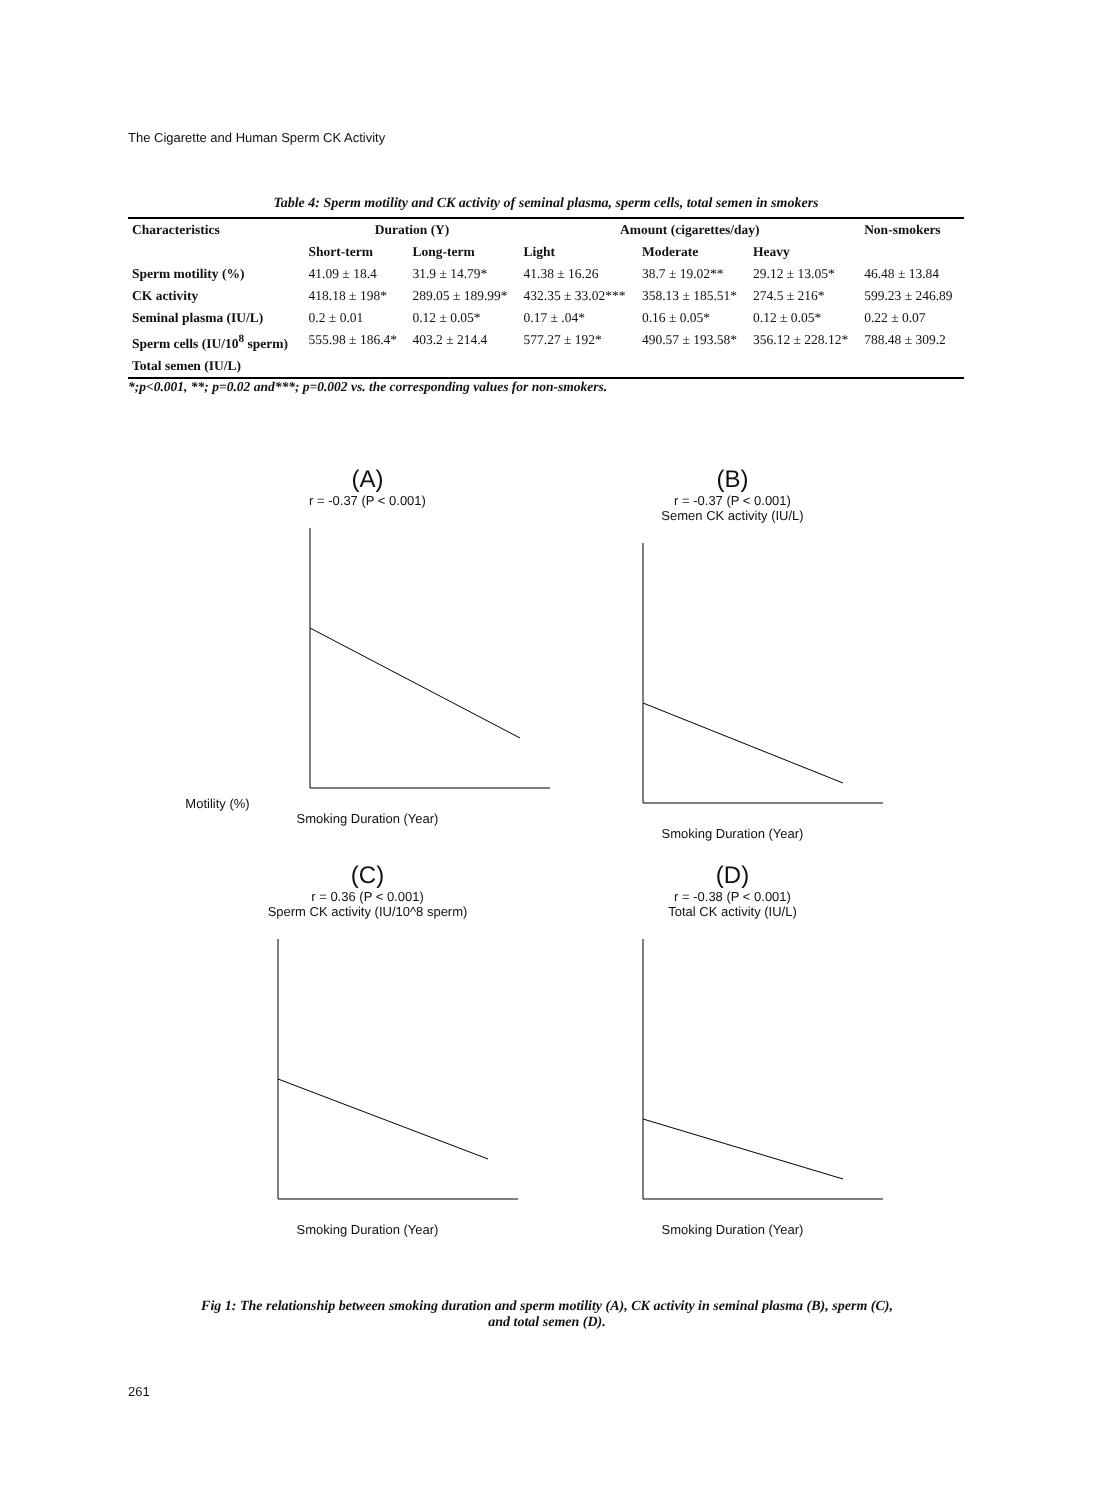The Cigarette and Human Sperm CK Activity
Table 4: Sperm motility and CK activity of seminal plasma, sperm cells, total semen in smokers
| Characteristics | Duration (Y) | | Amount (cigarettes/day) | | | Non-smokers |
| --- | --- | --- | --- | --- | --- | --- |
| | Short-term | Long-term | Light | Moderate | Heavy | |
| Sperm motility (%) | 41.09 ± 18.4 | 31.9 ± 14.79* | 41.38 ± 16.26 | 38.7 ± 19.02** | 29.12 ± 13.05* | 46.48 ± 13.84 |
| CK activity | 418.18 ± 198* | 289.05 ± 189.99* | 432.35 ± 33.02*** | 358.13 ± 185.51* | 274.5 ± 216* | 599.23 ± 246.89 |
| Seminal plasma (IU/L) | 0.2 ± 0.01 | 0.12 ± 0.05* | 0.17 ± .04* | 0.16 ± 0.05* | 0.12 ± 0.05* | 0.22 ± 0.07 |
| Sperm cells (IU/10<sup>8</sup> sperm) | 555.98 ± 186.4* | 403.2 ± 214.4 | 577.27 ± 192* | 490.57 ± 193.58* | 356.12 ± 228.12* | 788.48 ± 309.2 |
| Total semen (IU/L) | | | | | | |
*;p<0.001, **; p=0.02 and***; p=0.002 vs. the corresponding values for non-smokers.
(A)
r = -0.37 (P < 0.001)
Motility (%)
Smoking Duration (Year)
(B)
r = -0.37 (P < 0.001)
Semen CK activity (IU/L)
Smoking Duration (Year)
(C)
r = 0.36 (P < 0.001)
Sperm CK activity (IU/10^8 sperm)
Smoking Duration (Year)
(D)
r = -0.38 (P < 0.001)
Total CK activity (IU/L)
Smoking Duration (Year)
Fig 1: The relationship between smoking duration and sperm motility (A), CK activity in seminal plasma (B), sperm (C), and total semen (D).
261